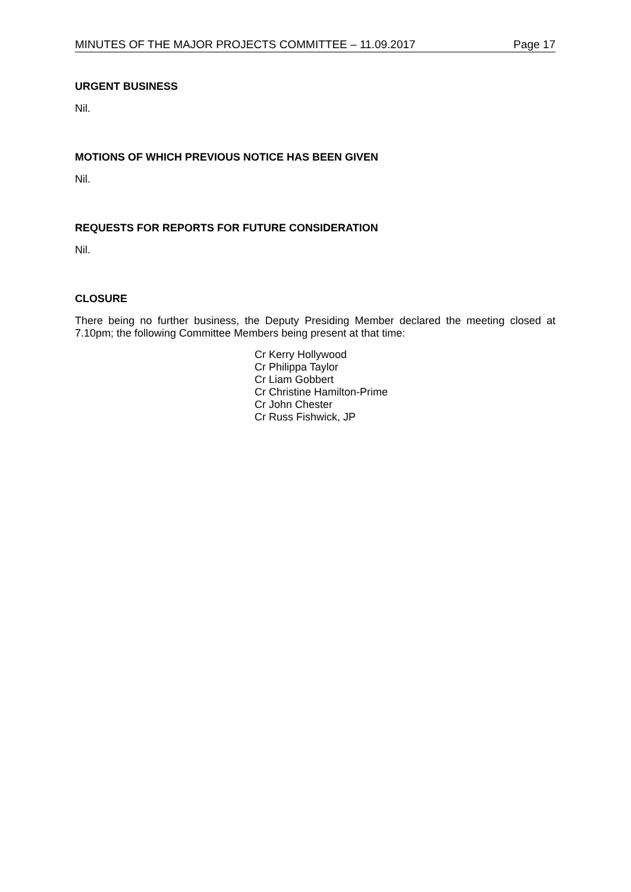MINUTES OF THE MAJOR PROJECTS COMMITTEE – 11.09.2017 Page 17
URGENT BUSINESS
Nil.
MOTIONS OF WHICH PREVIOUS NOTICE HAS BEEN GIVEN
Nil.
REQUESTS FOR REPORTS FOR FUTURE CONSIDERATION
Nil.
CLOSURE
There being no further business, the Deputy Presiding Member declared the meeting closed at 7.10pm; the following Committee Members being present at that time:
Cr Kerry Hollywood
Cr Philippa Taylor
Cr Liam Gobbert
Cr Christine Hamilton-Prime
Cr John Chester
Cr Russ Fishwick, JP